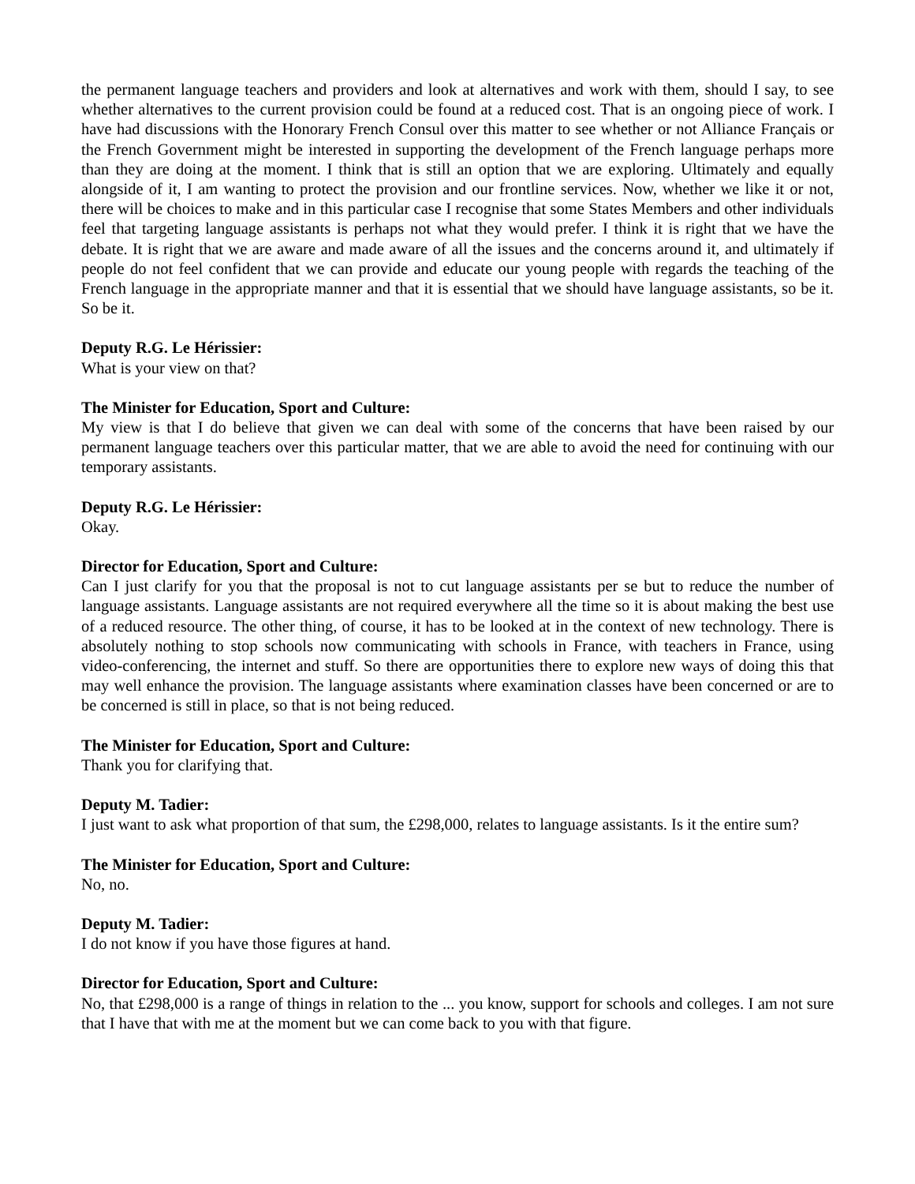the permanent language teachers and providers and look at alternatives and work with them, should I say, to see whether alternatives to the current provision could be found at a reduced cost. That is an ongoing piece of work. I have had discussions with the Honorary French Consul over this matter to see whether or not Alliance Français or the French Government might be interested in supporting the development of the French language perhaps more than they are doing at the moment. I think that is still an option that we are exploring. Ultimately and equally alongside of it, I am wanting to protect the provision and our frontline services. Now, whether we like it or not, there will be choices to make and in this particular case I recognise that some States Members and other individuals feel that targeting language assistants is perhaps not what they would prefer. I think it is right that we have the debate. It is right that we are aware and made aware of all the issues and the concerns around it, and ultimately if people do not feel confident that we can provide and educate our young people with regards the teaching of the French language in the appropriate manner and that it is essential that we should have language assistants, so be it. So be it.
Deputy R.G. Le Hérissier:
What is your view on that?
The Minister for Education, Sport and Culture:
My view is that I do believe that given we can deal with some of the concerns that have been raised by our permanent language teachers over this particular matter, that we are able to avoid the need for continuing with our temporary assistants.
Deputy R.G. Le Hérissier:
Okay.
Director for Education, Sport and Culture:
Can I just clarify for you that the proposal is not to cut language assistants per se but to reduce the number of language assistants. Language assistants are not required everywhere all the time so it is about making the best use of a reduced resource. The other thing, of course, it has to be looked at in the context of new technology. There is absolutely nothing to stop schools now communicating with schools in France, with teachers in France, using video-conferencing, the internet and stuff. So there are opportunities there to explore new ways of doing this that may well enhance the provision. The language assistants where examination classes have been concerned or are to be concerned is still in place, so that is not being reduced.
The Minister for Education, Sport and Culture:
Thank you for clarifying that.
Deputy M. Tadier:
I just want to ask what proportion of that sum, the £298,000, relates to language assistants. Is it the entire sum?
The Minister for Education, Sport and Culture:
No, no.
Deputy M. Tadier:
I do not know if you have those figures at hand.
Director for Education, Sport and Culture:
No, that £298,000 is a range of things in relation to the ... you know, support for schools and colleges. I am not sure that I have that with me at the moment but we can come back to you with that figure.